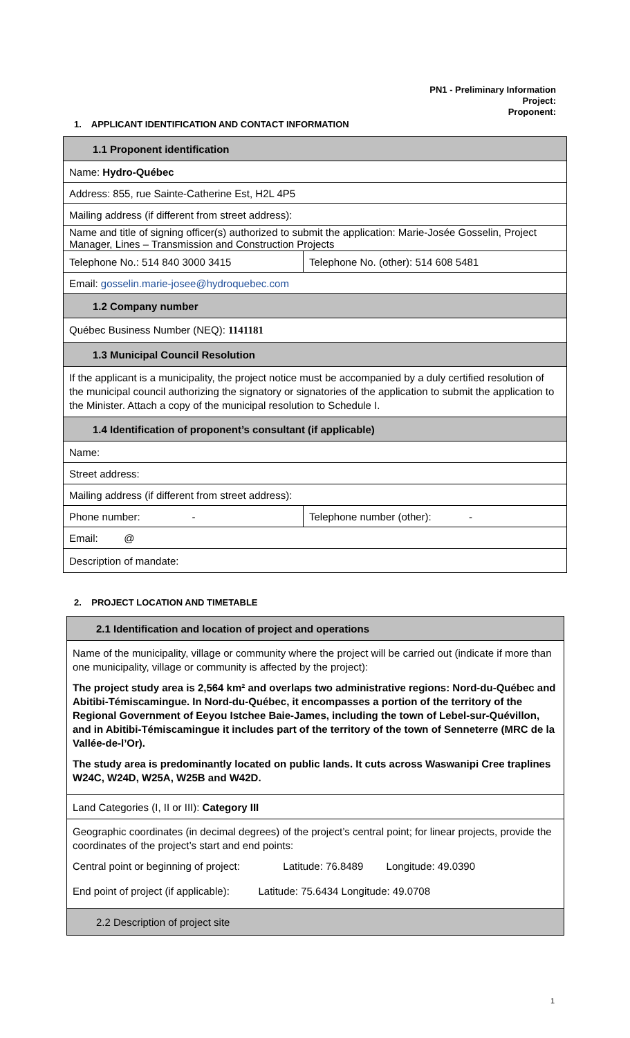PN1 - Preliminary Information
Project:
Proponent:
1. APPLICANT IDENTIFICATION AND CONTACT INFORMATION
| 1.1 Proponent identification | |
| Name: Hydro-Québec | |
| Address: 855, rue Sainte-Catherine Est, H2L 4P5 | |
| Mailing address (if different from street address): | |
| Name and title of signing officer(s) authorized to submit the application: Marie-Josée Gosselin, Project Manager, Lines – Transmission and Construction Projects | |
| Telephone No.: 514 840 3000 3415 | Telephone No. (other): 514 608 5481 |
| Email: gosselin.marie-josee@hydroquebec.com | |
| 1.2 Company number | |
| Québec Business Number (NEQ): 1141181 | |
| 1.3 Municipal Council Resolution | |
| If the applicant is a municipality, the project notice must be accompanied by a duly certified resolution of the municipal council authorizing the signatory or signatories of the application to submit the application to the Minister. Attach a copy of the municipal resolution to Schedule I. | |
| 1.4 Identification of proponent’s consultant (if applicable) | |
| Name: | |
| Street address: | |
| Mailing address (if different from street address): | |
| Phone number: - | Telephone number (other): - |
| Email: @ | |
| Description of mandate: | |
2. PROJECT LOCATION AND TIMETABLE
| 2.1 Identification and location of project and operations |
| Name of the municipality, village or community where the project will be carried out (indicate if more than one municipality, village or community is affected by the project): The project study area is 2,564 km² and overlaps two administrative regions: Nord-du-Québec and Abitibi-Témiscamingue. In Nord-du-Québec, it encompasses a portion of the territory of the Regional Government of Eeyou Istchee Baie-James, including the town of Lebel-sur-Quévillon, and in Abitibi-Témiscamingue it includes part of the territory of the town of Senneterre (MRC de la Vallée-de-l’Or). The study area is predominantly located on public lands. It cuts across Waswanipi Cree traplines W24C, W24D, W25A, W25B and W42D. |
| Land Categories (I, II or III): Category III |
| Geographic coordinates (in decimal degrees) of the project’s central point; for linear projects, provide the coordinates of the project’s start and end points: Central point or beginning of project: Latitude: 76.8489 Longitude: 49.0390 End point of project (if applicable): Latitude: 75.6434 Longitude: 49.0708 |
| 2.2 Description of project site |
1